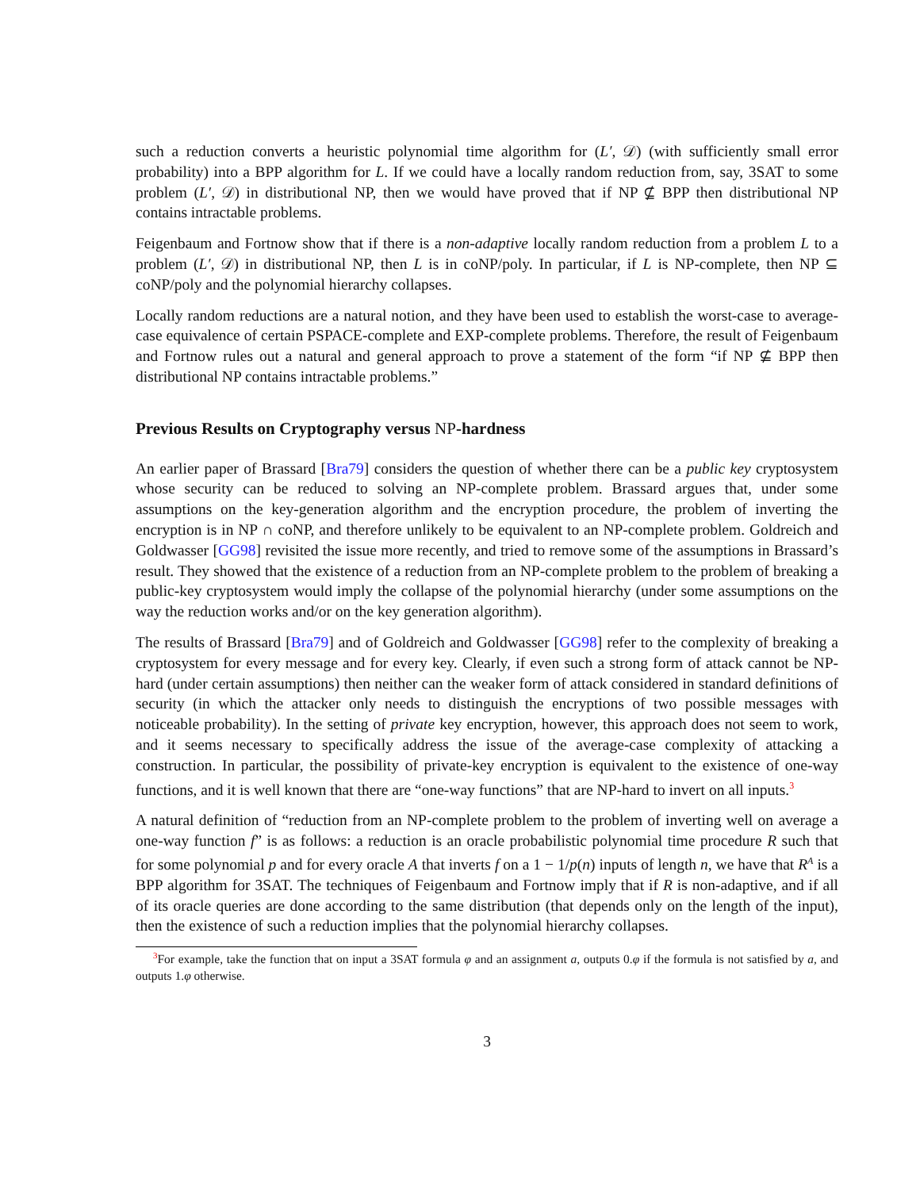such a reduction converts a heuristic polynomial time algorithm for (L′, 𝒟) (with sufficiently small error probability) into a BPP algorithm for L. If we could have a locally random reduction from, say, 3SAT to some problem (L′, 𝒟) in distributional NP, then we would have proved that if NP ⊈ BPP then distributional NP contains intractable problems.
Feigenbaum and Fortnow show that if there is a non-adaptive locally random reduction from a problem L to a problem (L′, 𝒟) in distributional NP, then L is in coNP/poly. In particular, if L is NP-complete, then NP ⊆ coNP/poly and the polynomial hierarchy collapses.
Locally random reductions are a natural notion, and they have been used to establish the worst-case to average-case equivalence of certain PSPACE-complete and EXP-complete problems. Therefore, the result of Feigenbaum and Fortnow rules out a natural and general approach to prove a statement of the form “if NP ⊈ BPP then distributional NP contains intractable problems.”
Previous Results on Cryptography versus NP-hardness
An earlier paper of Brassard [Bra79] considers the question of whether there can be a public key cryptosystem whose security can be reduced to solving an NP-complete problem. Brassard argues that, under some assumptions on the key-generation algorithm and the encryption procedure, the problem of inverting the encryption is in NP ∩ coNP, and therefore unlikely to be equivalent to an NP-complete problem. Goldreich and Goldwasser [GG98] revisited the issue more recently, and tried to remove some of the assumptions in Brassard’s result. They showed that the existence of a reduction from an NP-complete problem to the problem of breaking a public-key cryptosystem would imply the collapse of the polynomial hierarchy (under some assumptions on the way the reduction works and/or on the key generation algorithm).
The results of Brassard [Bra79] and of Goldreich and Goldwasser [GG98] refer to the complexity of breaking a cryptosystem for every message and for every key. Clearly, if even such a strong form of attack cannot be NP-hard (under certain assumptions) then neither can the weaker form of attack considered in standard definitions of security (in which the attacker only needs to distinguish the encryptions of two possible messages with noticeable probability). In the setting of private key encryption, however, this approach does not seem to work, and it seems necessary to specifically address the issue of the average-case complexity of attacking a construction. In particular, the possibility of private-key encryption is equivalent to the existence of one-way functions, and it is well known that there are “one-way functions” that are NP-hard to invert on all inputs.<sup>3</sup>
A natural definition of “reduction from an NP-complete problem to the problem of inverting well on average a one-way function f” is as follows: a reduction is an oracle probabilistic polynomial time procedure R such that for some polynomial p and for every oracle A that inverts f on a 1 − 1/p(n) inputs of length n, we have that R<sup>A</sup> is a BPP algorithm for 3SAT. The techniques of Feigenbaum and Fortnow imply that if R is non-adaptive, and if all of its oracle queries are done according to the same distribution (that depends only on the length of the input), then the existence of such a reduction implies that the polynomial hierarchy collapses.
<sup>3</sup> For example, take the function that on input a 3SAT formula φ and an assignment a, outputs 0.φ if the formula is not satisfied by a, and outputs 1.φ otherwise.
3